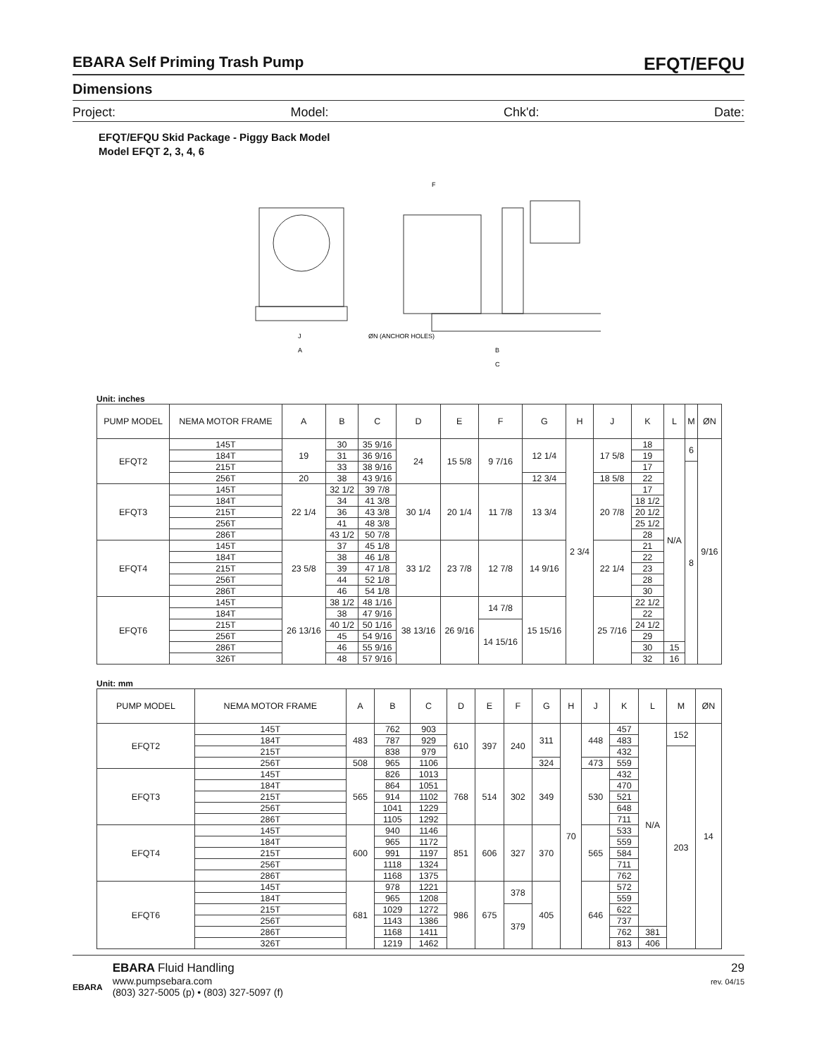EBARA Self Priming Trash Pump EFQT/EFQU
Dimensions
Project: Model: Chk'd: Date:
EFQT/EFQU Skid Package - Piggy Back Model
Model EFQT 2, 3, 4, 6
J
A
ØN (ANCHOR HOLES)
B
C
F
Unit: inches
| PUMP MODEL | NEMA MOTOR FRAME | A | B | C | D | E | F | G | H | J | K | L | M | ØN |
| --- | --- | --- | --- | --- | --- | --- | --- | --- | --- | --- | --- | --- | --- | --- |
| EFQT2 | 145T | 19 | 30 | 35 9/16 | 24 | 15 5/8 | 9 7/16 | 12 1/4 | 2 3/4 | 17 5/8 | 18 | N/A | 6 | 9/16 |
| | 184T | | 31 | 36 9/16 | | | | | | | 19 | | | |
| | 215T | | 33 | 38 9/16 | | | | | | | 17 | | 8 | |
| | 256T | 20 | 38 | 43 9/16 | | | | 12 3/4 | | 18 5/8 | 22 | | | |
| EFQT3 | 145T | 22 1/4 | 32 1/2 | 39 7/8 | 30 1/4 | 20 1/4 | 11 7/8 | 13 3/4 | | 20 7/8 | 17 | | | |
| | 184T | | 34 | 41 3/8 | | | | | | | 18 1/2 | | | |
| | 215T | | 36 | 43 3/8 | | | | | | | 20 1/2 | | | |
| | 256T | | 41 | 48 3/8 | | | | | | | 25 1/2 | | | |
| | 286T | | 43 1/2 | 50 7/8 | | | | | | | 28 | | | |
| EFQT4 | 145T | 23 5/8 | 37 | 45 1/8 | 33 1/2 | 23 7/8 | 12 7/8 | 14 9/16 | | 22 1/4 | 21 | | | |
| | 184T | | 38 | 46 1/8 | | | | | | | 22 | | | |
| | 215T | | 39 | 47 1/8 | | | | | | | 23 | | | |
| | 256T | | 44 | 52 1/8 | | | | | | | 28 | | | |
| | 286T | | 46 | 54 1/8 | | | | | | | 30 | | | |
| EFQT6 | 145T | 26 13/16 | 38 1/2 | 48 1/16 | 38 13/16 | 26 9/16 | 14 7/8 | 15 15/16 | | 25 7/16 | 22 1/2 | | | |
| | 184T | | 38 | 47 9/16 | | | | | | | 22 | | | |
| | 215T | | 40 1/2 | 50 1/16 | | | 14 15/16 | | | | 24 1/2 | | | |
| | 256T | | 45 | 54 9/16 | | | | | | | 29 | | | |
| | 286T | | 46 | 55 9/16 | | | | | | | 30 | 15 | | |
| | 326T | | 48 | 57 9/16 | | | | | | | 32 | 16 | | |
Unit: mm
| PUMP MODEL | NEMA MOTOR FRAME | A | B | C | D | E | F | G | H | J | K | L | M | ØN |
| --- | --- | --- | --- | --- | --- | --- | --- | --- | --- | --- | --- | --- | --- | --- |
| EFQT2 | 145T | 483 | 762 | 903 | 610 | 397 | 240 | 311 | 70 | 448 | 457 | N/A | 152 | 14 |
| | 184T | | 787 | 929 | | | | | | | 483 | | | |
| | 215T | | 838 | 979 | | | | | | | 432 | | 203 | |
| | 256T | 508 | 965 | 1106 | | | | 324 | | 473 | 559 | | | |
| EFQT3 | 145T | 565 | 826 | 1013 | 768 | 514 | 302 | 349 | | 530 | 432 | | | |
| | 184T | | 864 | 1051 | | | | | | | 470 | | | |
| | 215T | | 914 | 1102 | | | | | | | 521 | | | |
| | 256T | | 1041 | 1229 | | | | | | | 648 | | | |
| | 286T | | 1105 | 1292 | | | | | | | 711 | | | |
| EFQT4 | 145T | 600 | 940 | 1146 | 851 | 606 | 327 | 370 | | 565 | 533 | | | |
| | 184T | | 965 | 1172 | | | | | | | 559 | | | |
| | 215T | | 991 | 1197 | | | | | | | 584 | | | |
| | 256T | | 1118 | 1324 | | | | | | | 711 | | | |
| | 286T | | 1168 | 1375 | | | | | | | 762 | | | |
| EFQT6 | 145T | 681 | 978 | 1221 | 986 | 675 | 378 | 405 | | 646 | 572 | | | |
| | 184T | | 965 | 1208 | | | | | | | 559 | | | |
| | 215T | | 1029 | 1272 | | | 379 | | | | 622 | | | |
| | 256T | | 1143 | 1386 | | | | | | | 737 | | | |
| | 286T | | 1168 | 1411 | | | | | | | 762 | 381 | | |
| | 326T | | 1219 | 1462 | | | | | | | 813 | 406 | | |
EBARA
EBARA Fluid Handling
www.pumpsebara.com
(803) 327-5005 (p) • (803) 327-5097 (f)
29
rev. 04/15